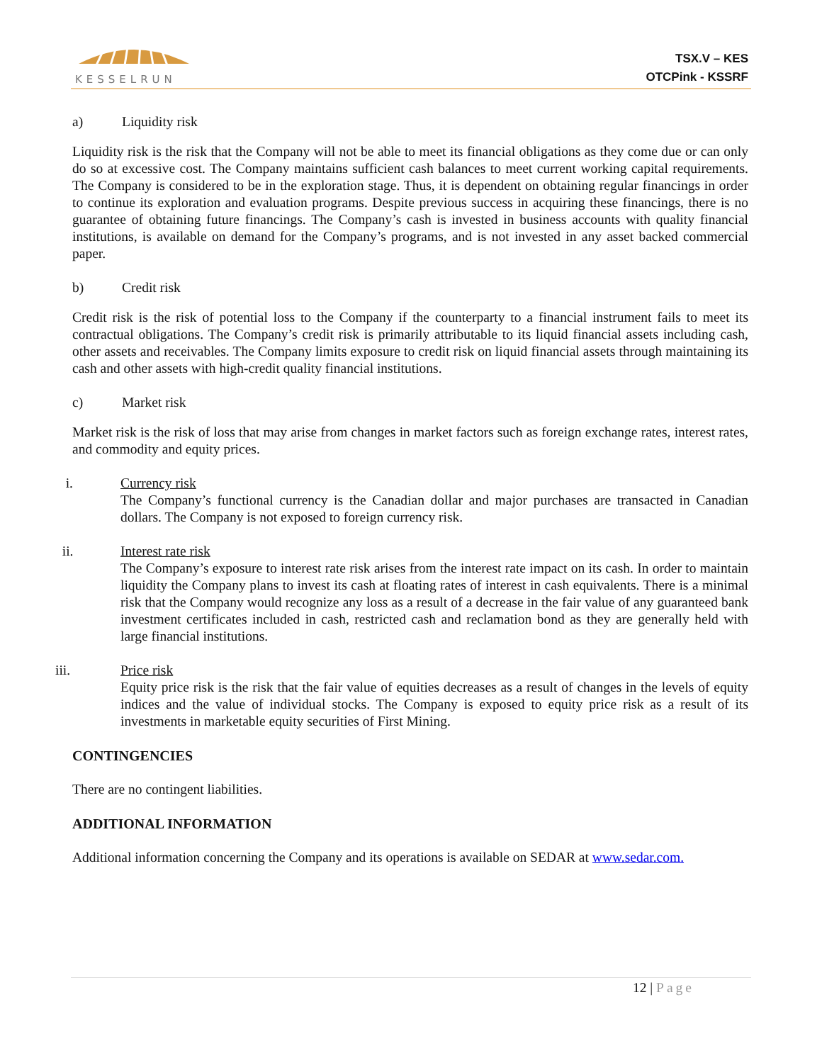KESSELRUN
TSX.V – KES
OTCPink - KSSRF
a) Liquidity risk
Liquidity risk is the risk that the Company will not be able to meet its financial obligations as they come due or can only do so at excessive cost. The Company maintains sufficient cash balances to meet current working capital requirements. The Company is considered to be in the exploration stage. Thus, it is dependent on obtaining regular financings in order to continue its exploration and evaluation programs. Despite previous success in acquiring these financings, there is no guarantee of obtaining future financings. The Company’s cash is invested in business accounts with quality financial institutions, is available on demand for the Company’s programs, and is not invested in any asset backed commercial paper.
b) Credit risk
Credit risk is the risk of potential loss to the Company if the counterparty to a financial instrument fails to meet its contractual obligations. The Company’s credit risk is primarily attributable to its liquid financial assets including cash, other assets and receivables. The Company limits exposure to credit risk on liquid financial assets through maintaining its cash and other assets with high-credit quality financial institutions.
c) Market risk
Market risk is the risk of loss that may arise from changes in market factors such as foreign exchange rates, interest rates, and commodity and equity prices.
i. Currency risk
The Company’s functional currency is the Canadian dollar and major purchases are transacted in Canadian dollars. The Company is not exposed to foreign currency risk.
ii. Interest rate risk
The Company’s exposure to interest rate risk arises from the interest rate impact on its cash. In order to maintain liquidity the Company plans to invest its cash at floating rates of interest in cash equivalents. There is a minimal risk that the Company would recognize any loss as a result of a decrease in the fair value of any guaranteed bank investment certificates included in cash, restricted cash and reclamation bond as they are generally held with large financial institutions.
iii. Price risk
Equity price risk is the risk that the fair value of equities decreases as a result of changes in the levels of equity indices and the value of individual stocks. The Company is exposed to equity price risk as a result of its investments in marketable equity securities of First Mining.
CONTINGENCIES
There are no contingent liabilities.
ADDITIONAL INFORMATION
Additional information concerning the Company and its operations is available on SEDAR at www.sedar.com.
12 | Page